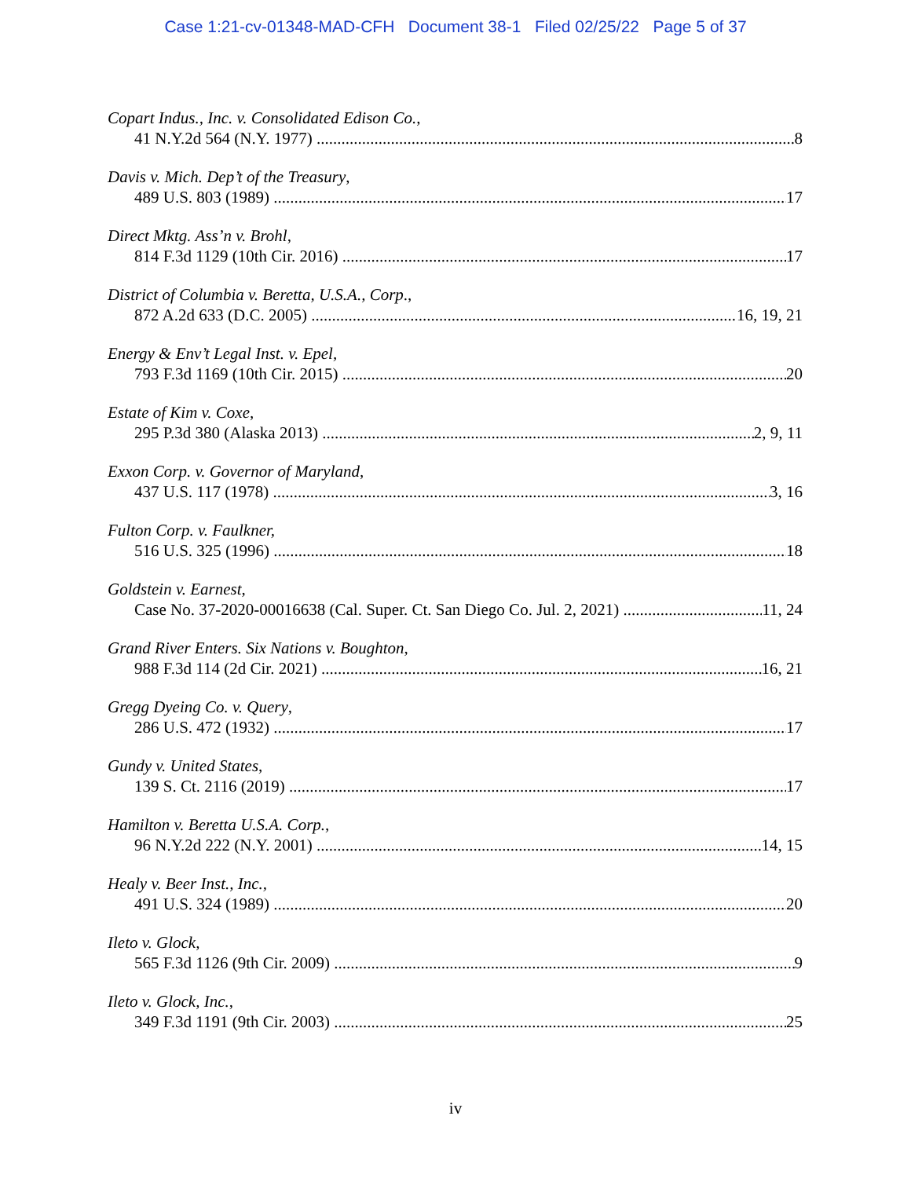Case 1:21-cv-01348-MAD-CFH Document 38-1 Filed 02/25/22 Page 5 of 37
Copart Indus., Inc. v. Consolidated Edison Co.,
41 N.Y.2d 564 (N.Y. 1977) 8
Davis v. Mich. Dep’t of the Treasury,
489 U.S. 803 (1989) 17
Direct Mktg. Ass’n v. Brohl,
814 F.3d 1129 (10th Cir. 2016) 17
District of Columbia v. Beretta, U.S.A., Corp.,
872 A.2d 633 (D.C. 2005) 16, 19, 21
Energy & Env’t Legal Inst. v. Epel,
793 F.3d 1169 (10th Cir. 2015) 20
Estate of Kim v. Coxe,
295 P.3d 380 (Alaska 2013) 2, 9, 11
Exxon Corp. v. Governor of Maryland,
437 U.S. 117 (1978) 3, 16
Fulton Corp. v. Faulkner,
516 U.S. 325 (1996) 18
Goldstein v. Earnest,
Case No. 37-2020-00016638 (Cal. Super. Ct. San Diego Co. Jul. 2, 2021) 11, 24
Grand River Enters. Six Nations v. Boughton,
988 F.3d 114 (2d Cir. 2021) 16, 21
Gregg Dyeing Co. v. Query,
286 U.S. 472 (1932) 17
Gundy v. United States,
139 S. Ct. 2116 (2019) 17
Hamilton v. Beretta U.S.A. Corp.,
96 N.Y.2d 222 (N.Y. 2001) 14, 15
Healy v. Beer Inst., Inc.,
491 U.S. 324 (1989) 20
Ileto v. Glock,
565 F.3d 1126 (9th Cir. 2009) 9
Ileto v. Glock, Inc.,
349 F.3d 1191 (9th Cir. 2003) 25
iv